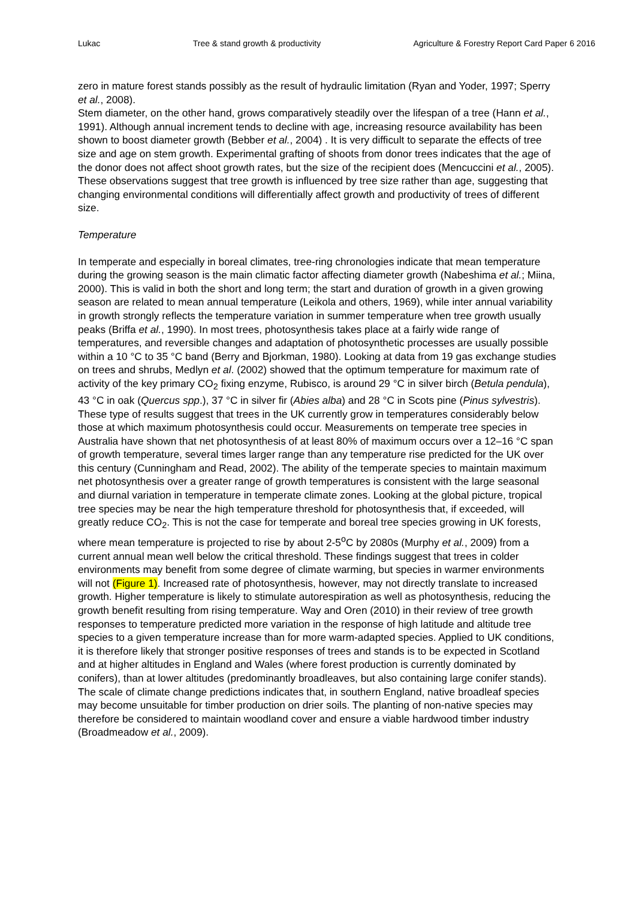Lukac Tree & stand growth & productivity Agriculture & Forestry Report Card Paper 6 2016
zero in mature forest stands possibly as the result of hydraulic limitation (Ryan and Yoder, 1997; Sperry et al., 2008).
Stem diameter, on the other hand, grows comparatively steadily over the lifespan of a tree (Hann et al., 1991). Although annual increment tends to decline with age, increasing resource availability has been shown to boost diameter growth (Bebber et al., 2004) . It is very difficult to separate the effects of tree size and age on stem growth. Experimental grafting of shoots from donor trees indicates that the age of the donor does not affect shoot growth rates, but the size of the recipient does (Mencuccini et al., 2005). These observations suggest that tree growth is influenced by tree size rather than age, suggesting that changing environmental conditions will differentially affect growth and productivity of trees of different size.
Temperature
In temperate and especially in boreal climates, tree-ring chronologies indicate that mean temperature during the growing season is the main climatic factor affecting diameter growth (Nabeshima et al.; Miina, 2000). This is valid in both the short and long term; the start and duration of growth in a given growing season are related to mean annual temperature (Leikola and others, 1969), while inter annual variability in growth strongly reflects the temperature variation in summer temperature when tree growth usually peaks (Briffa et al., 1990). In most trees, photosynthesis takes place at a fairly wide range of temperatures, and reversible changes and adaptation of photosynthetic processes are usually possible within a 10 °C to 35 °C band (Berry and Bjorkman, 1980). Looking at data from 19 gas exchange studies on trees and shrubs, Medlyn et al. (2002) showed that the optimum temperature for maximum rate of activity of the key primary CO<sub>2</sub> fixing enzyme, Rubisco, is around 29 °C in silver birch (Betula pendula), 43 °C in oak (Quercus spp.), 37 °C in silver fir (Abies alba) and 28 °C in Scots pine (Pinus sylvestris). These type of results suggest that trees in the UK currently grow in temperatures considerably below those at which maximum photosynthesis could occur. Measurements on temperate tree species in Australia have shown that net photosynthesis of at least 80% of maximum occurs over a 12–16 °C span of growth temperature, several times larger range than any temperature rise predicted for the UK over this century (Cunningham and Read, 2002). The ability of the temperate species to maintain maximum net photosynthesis over a greater range of growth temperatures is consistent with the large seasonal and diurnal variation in temperature in temperate climate zones. Looking at the global picture, tropical tree species may be near the high temperature threshold for photosynthesis that, if exceeded, will greatly reduce CO<sub>2</sub>. This is not the case for temperate and boreal tree species growing in UK forests, where mean temperature is projected to rise by about 2-5<sup>o</sup>C by 2080s (Murphy et al., 2009) from a current annual mean well below the critical threshold. These findings suggest that trees in colder environments may benefit from some degree of climate warming, but species in warmer environments will not (Figure 1). Increased rate of photosynthesis, however, may not directly translate to increased growth. Higher temperature is likely to stimulate autorespiration as well as photosynthesis, reducing the growth benefit resulting from rising temperature. Way and Oren (2010) in their review of tree growth responses to temperature predicted more variation in the response of high latitude and altitude tree species to a given temperature increase than for more warm-adapted species. Applied to UK conditions, it is therefore likely that stronger positive responses of trees and stands is to be expected in Scotland and at higher altitudes in England and Wales (where forest production is currently dominated by conifers), than at lower altitudes (predominantly broadleaves, but also containing large conifer stands). The scale of climate change predictions indicates that, in southern England, native broadleaf species may become unsuitable for timber production on drier soils. The planting of non-native species may therefore be considered to maintain woodland cover and ensure a viable hardwood timber industry (Broadmeadow et al., 2009).